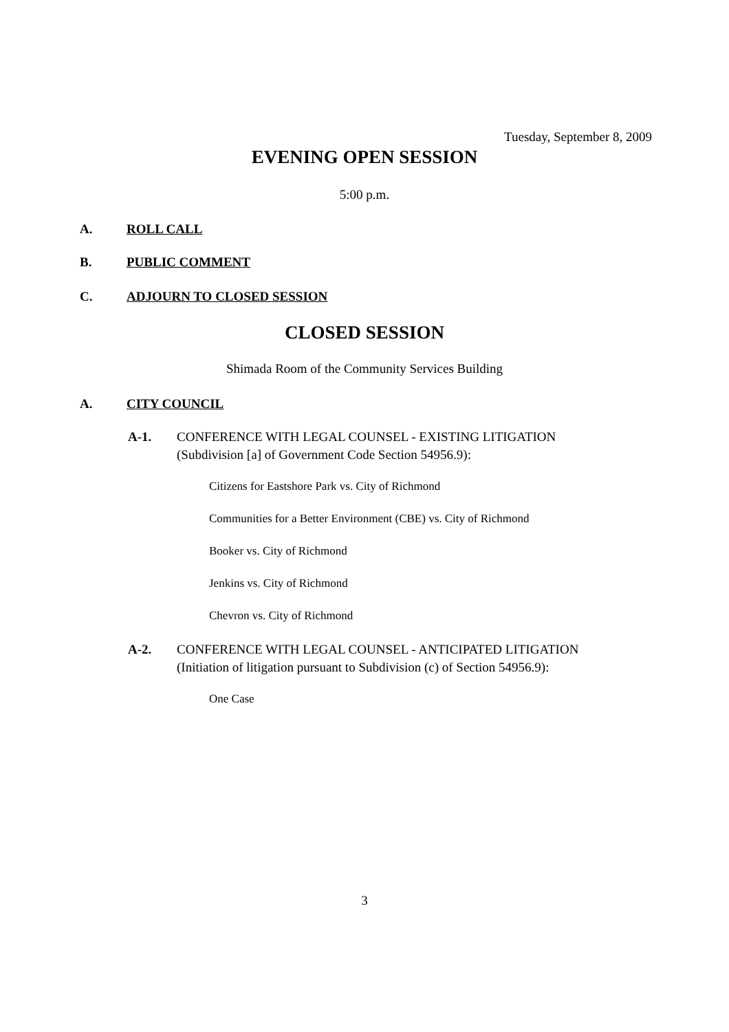Tuesday, September 8, 2009
EVENING OPEN SESSION
5:00 p.m.
A. ROLL CALL
B. PUBLIC COMMENT
C. ADJOURN TO CLOSED SESSION
CLOSED SESSION
Shimada Room of the Community Services Building
A. CITY COUNCIL
A-1.
CONFERENCE WITH LEGAL COUNSEL - EXISTING LITIGATION
(Subdivision [a] of Government Code Section 54956.9):
Citizens for Eastshore Park vs. City of Richmond
Communities for a Better Environment (CBE) vs. City of Richmond
Booker vs. City of Richmond
Jenkins vs. City of Richmond
Chevron vs. City of Richmond
A-2.
CONFERENCE WITH LEGAL COUNSEL - ANTICIPATED LITIGATION
(Initiation of litigation pursuant to Subdivision (c) of Section 54956.9):
One Case
3